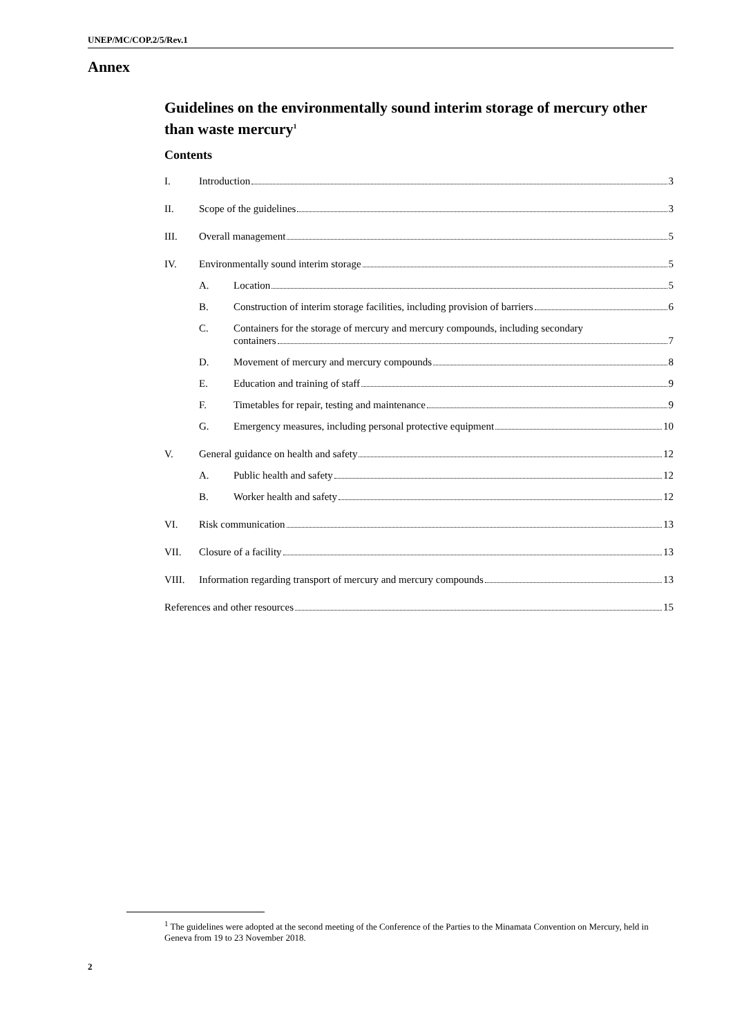UNEP/MC/COP.2/5/Rev.1
Annex
Guidelines on the environmentally sound interim storage of mercury other than waste mercury<sup>1</sup>
Contents
I. Introduction 3
II. Scope of the guidelines 3
III. Overall management 5
IV. Environmentally sound interim storage 5
A. Location 5
B. Construction of interim storage facilities, including provision of barriers 6
C. Containers for the storage of mercury and mercury compounds, including secondary
containers 7
D. Movement of mercury and mercury compounds 8
E. Education and training of staff 9
F. Timetables for repair, testing and maintenance 9
G. Emergency measures, including personal protective equipment 10
V. General guidance on health and safety 12
A. Public health and safety 12
B. Worker health and safety 12
VI. Risk communication 13
VII. Closure of a facility 13
VIII. Information regarding transport of mercury and mercury compounds 13
References and other resources 15
<sup>1</sup> The guidelines were adopted at the second meeting of the Conference of the Parties to the Minamata Convention on Mercury, held in Geneva from 19 to 23 November 2018.
2